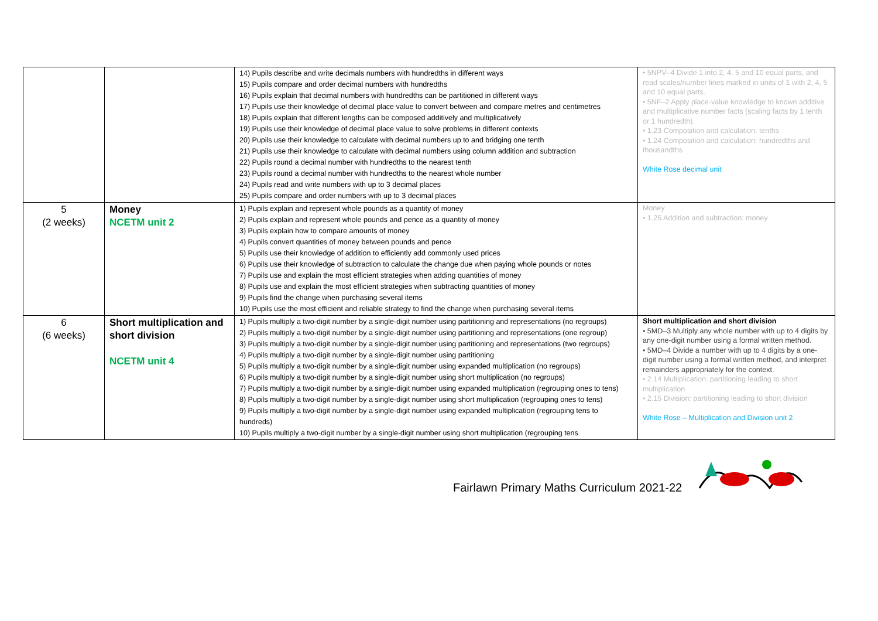| | | 14) Pupils describe and write decimals numbers with hundredths in different ways 15) Pupils compare and order decimal numbers with hundredths 16) Pupils explain that decimal numbers with hundredths can be partitioned in different ways 17) Pupils use their knowledge of decimal place value to convert between and compare metres and centimetres 18) Pupils explain that different lengths can be composed additively and multiplicatively 19) Pupils use their knowledge of decimal place value to solve problems in different contexts 20) Pupils use their knowledge to calculate with decimal numbers up to and bridging one tenth 21) Pupils use their knowledge to calculate with decimal numbers using column addition and subtraction 22) Pupils round a decimal number with hundredths to the nearest tenth 23) Pupils round a decimal number with hundredths to the nearest whole number 24) Pupils read and write numbers with up to 3 decimal places 25) Pupils compare and order numbers with up to 3 decimal places | • 5NPV–4 Divide 1 into 2, 4, 5 and 10 equal parts, and read scales/number lines marked in units of 1 with 2, 4, 5 and 10 equal parts. • 5NF–2 Apply place-value knowledge to known additive and multiplicative number facts (scaling facts by 1 tenth or 1 hundredth). • 1.23 Composition and calculation: tenths • 1.24 Composition and calculation: hundredths and thousandths White Rose decimal unit |
| 5 (2 weeks) | Money NCETM unit 2 | 1) Pupils explain and represent whole pounds as a quantity of money 2) Pupils explain and represent whole pounds and pence as a quantity of money 3) Pupils explain how to compare amounts of money 4) Pupils convert quantities of money between pounds and pence 5) Pupils use their knowledge of addition to efficiently add commonly used prices 6) Pupils use their knowledge of subtraction to calculate the change due when paying whole pounds or notes 7) Pupils use and explain the most efficient strategies when adding quantities of money 8) Pupils use and explain the most efficient strategies when subtracting quantities of money 9) Pupils find the change when purchasing several items 10) Pupils use the most efficient and reliable strategy to find the change when purchasing several items | Money • 1.25 Addition and subtraction: money |
| 6 (6 weeks) | Short multiplication and short division NCETM unit 4 | 1) Pupils multiply a two-digit number by a single-digit number using partitioning and representations (no regroups) 2) Pupils multiply a two-digit number by a single-digit number using partitioning and representations (one regroup) 3) Pupils multiply a two-digit number by a single-digit number using partitioning and representations (two regroups) 4) Pupils multiply a two-digit number by a single-digit number using partitioning 5) Pupils multiply a two-digit number by a single-digit number using expanded multiplication (no regroups) 6) Pupils multiply a two-digit number by a single-digit number using short multiplication (no regroups) 7) Pupils multiply a two-digit number by a single-digit number using expanded multiplication (regrouping ones to tens) 8) Pupils multiply a two-digit number by a single-digit number using short multiplication (regrouping ones to tens) 9) Pupils multiply a two-digit number by a single-digit number using expanded multiplication (regrouping tens to hundreds) 10) Pupils multiply a two-digit number by a single-digit number using short multiplication (regrouping tens | Short multiplication and short division • 5MD–3 Multiply any whole number with up to 4 digits by any one-digit number using a formal written method. • 5MD–4 Divide a number with up to 4 digits by a one-digit number using a formal written method, and interpret remainders appropriately for the context. • 2.14 Multiplication: partitioning leading to short multiplication • 2.15 Division: partitioning leading to short division White Rose – Multiplication and Division unit 2 |
Fairlawn Primary Maths Curriculum 2021-22